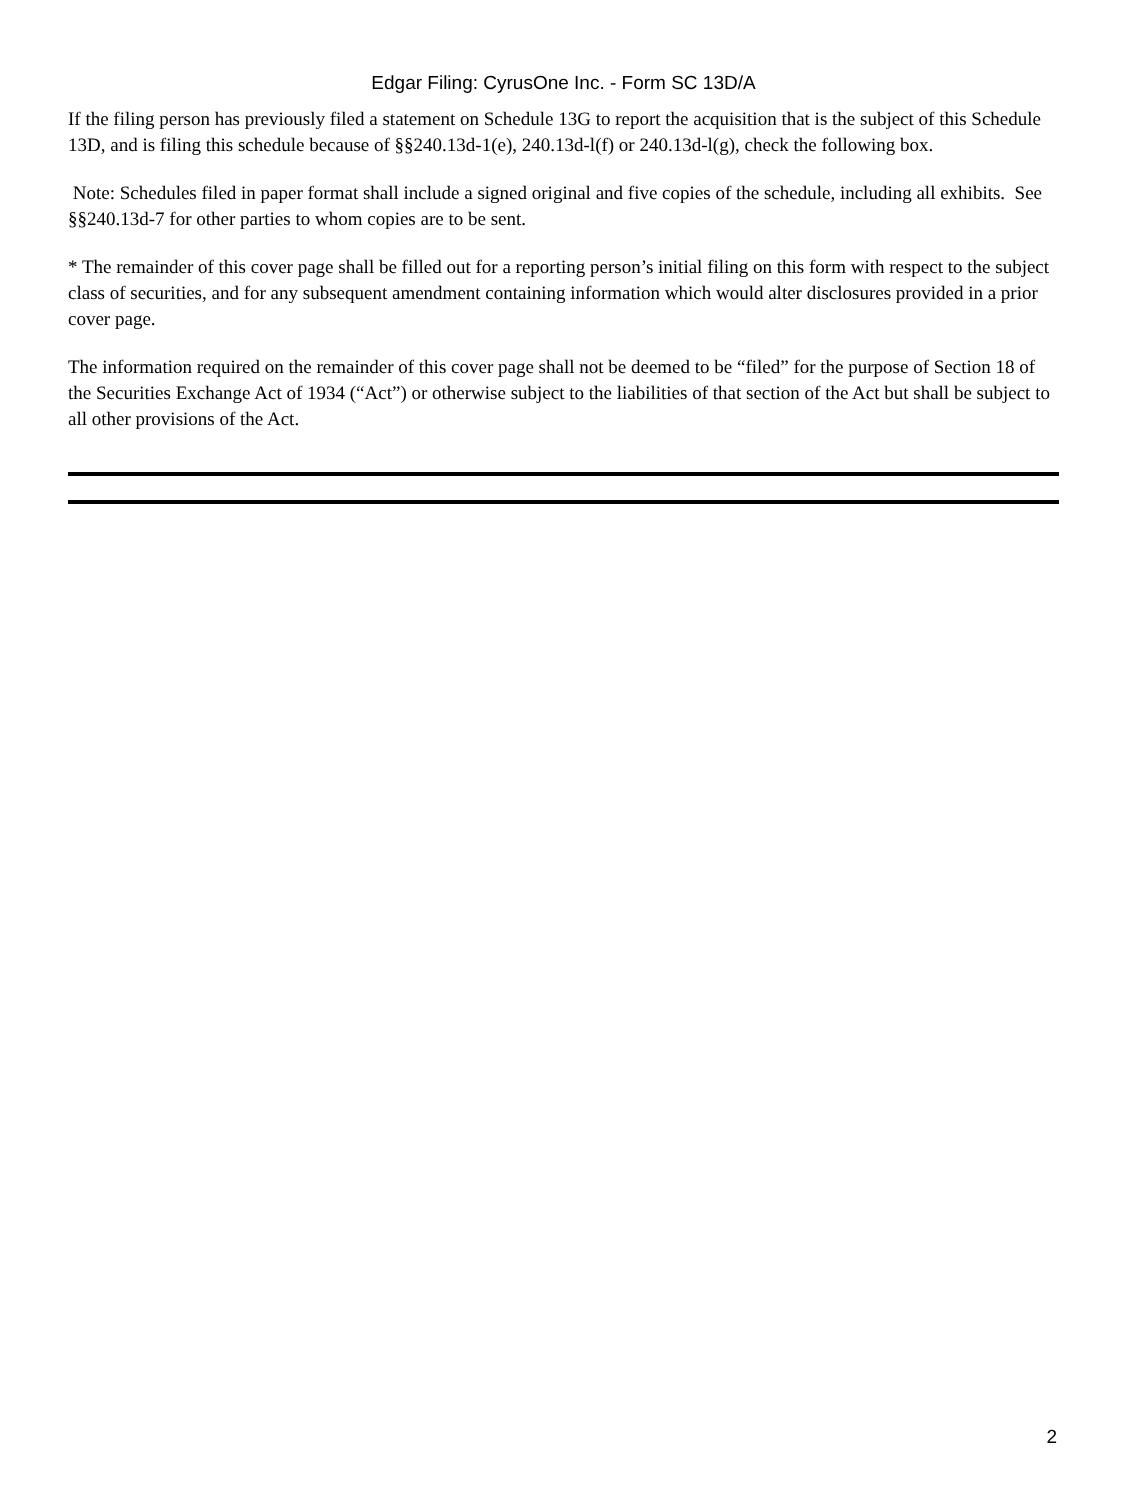Edgar Filing: CyrusOne Inc. - Form SC 13D/A
If the filing person has previously filed a statement on Schedule 13G to report the acquisition that is the subject of this Schedule 13D, and is filing this schedule because of §§240.13d-1(e), 240.13d-l(f) or 240.13d-l(g), check the following box.
Note: Schedules filed in paper format shall include a signed original and five copies of the schedule, including all exhibits. See §§240.13d-7 for other parties to whom copies are to be sent.
* The remainder of this cover page shall be filled out for a reporting person’s initial filing on this form with respect to the subject class of securities, and for any subsequent amendment containing information which would alter disclosures provided in a prior cover page.
The information required on the remainder of this cover page shall not be deemed to be “filed” for the purpose of Section 18 of the Securities Exchange Act of 1934 (“Act”) or otherwise subject to the liabilities of that section of the Act but shall be subject to all other provisions of the Act.
2